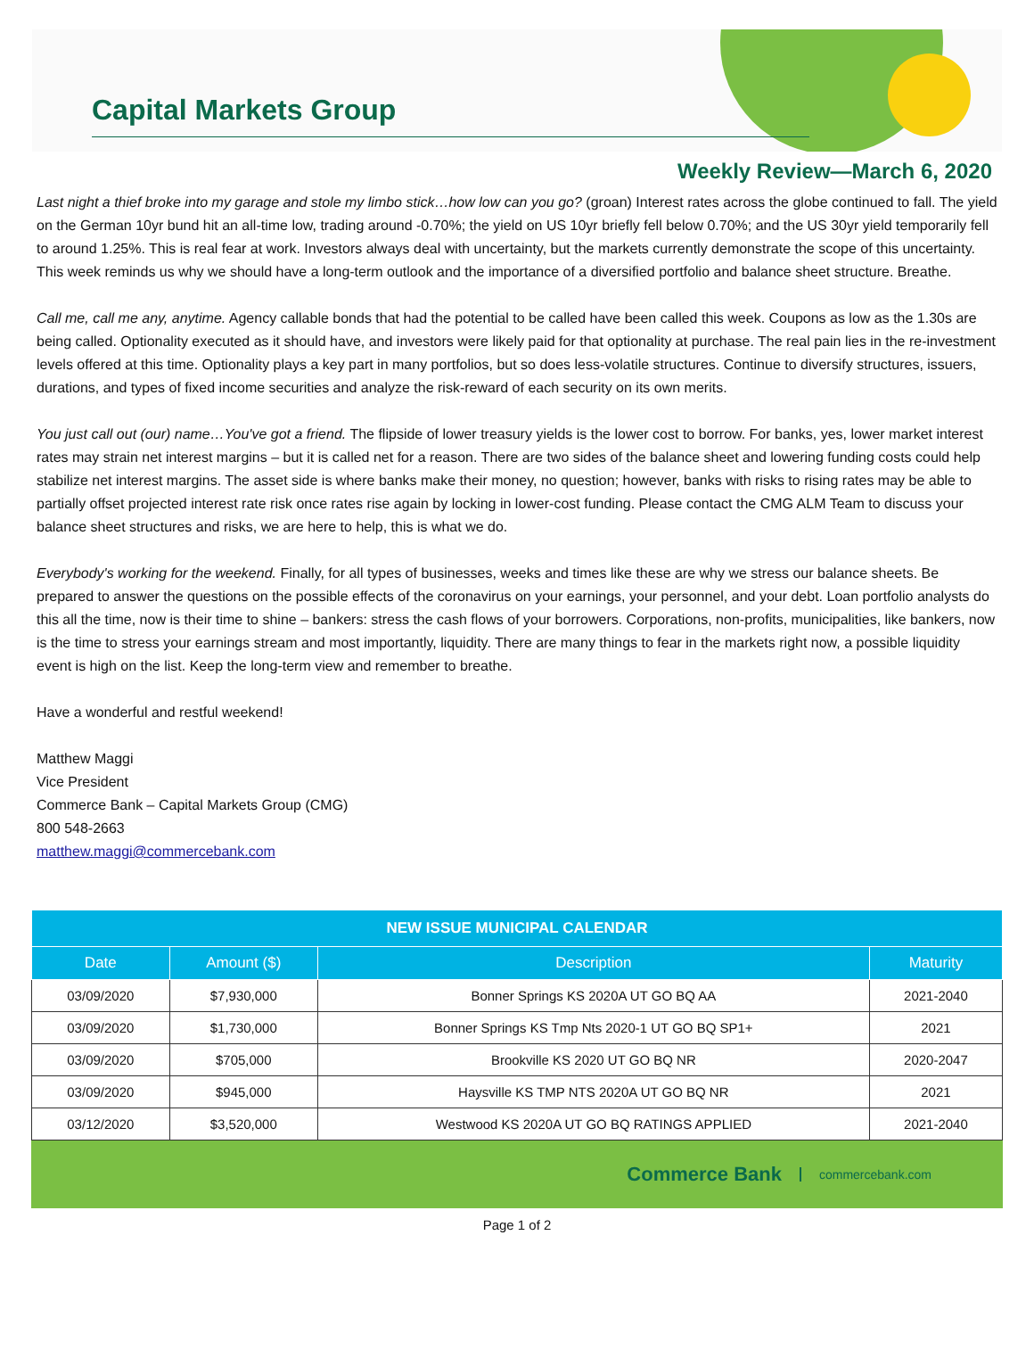Capital Markets Group
Weekly Review—March 6, 2020
Last night a thief broke into my garage and stole my limbo stick…how low can you go? (groan) Interest rates across the globe continued to fall. The yield on the German 10yr bund hit an all-time low, trading around -0.70%; the yield on US 10yr briefly fell below 0.70%; and the US 30yr yield temporarily fell to around 1.25%. This is real fear at work. Investors always deal with uncertainty, but the markets currently demonstrate the scope of this uncertainty. This week reminds us why we should have a long-term outlook and the importance of a diversified portfolio and balance sheet structure. Breathe.
Call me, call me any, anytime. Agency callable bonds that had the potential to be called have been called this week. Coupons as low as the 1.30s are being called. Optionality executed as it should have, and investors were likely paid for that optionality at purchase. The real pain lies in the re-investment levels offered at this time. Optionality plays a key part in many portfolios, but so does less-volatile structures. Continue to diversify structures, issuers, durations, and types of fixed income securities and analyze the risk-reward of each security on its own merits.
You just call out (our) name…You've got a friend. The flipside of lower treasury yields is the lower cost to borrow. For banks, yes, lower market interest rates may strain net interest margins – but it is called net for a reason. There are two sides of the balance sheet and lowering funding costs could help stabilize net interest margins. The asset side is where banks make their money, no question; however, banks with risks to rising rates may be able to partially offset projected interest rate risk once rates rise again by locking in lower-cost funding. Please contact the CMG ALM Team to discuss your balance sheet structures and risks, we are here to help, this is what we do.
Everybody's working for the weekend. Finally, for all types of businesses, weeks and times like these are why we stress our balance sheets. Be prepared to answer the questions on the possible effects of the coronavirus on your earnings, your personnel, and your debt. Loan portfolio analysts do this all the time, now is their time to shine – bankers: stress the cash flows of your borrowers. Corporations, non-profits, municipalities, like bankers, now is the time to stress your earnings stream and most importantly, liquidity. There are many things to fear in the markets right now, a possible liquidity event is high on the list. Keep the long-term view and remember to breathe.
Have a wonderful and restful weekend!
Matthew Maggi
Vice President
Commerce Bank – Capital Markets Group (CMG)
800 548-2663
matthew.maggi@commercebank.com
| NEW ISSUE MUNICIPAL CALENDAR | | | |
| --- | --- | --- | --- |
| Date | Amount ($) | Description | Maturity |
| 03/09/2020 | $7,930,000 | Bonner Springs KS 2020A UT GO BQ AA | 2021-2040 |
| 03/09/2020 | $1,730,000 | Bonner Springs KS Tmp Nts 2020-1 UT GO BQ SP1+ | 2021 |
| 03/09/2020 | $705,000 | Brookville KS 2020 UT GO BQ NR | 2020-2047 |
| 03/09/2020 | $945,000 | Haysville KS TMP NTS 2020A UT GO BQ NR | 2021 |
| 03/12/2020 | $3,520,000 | Westwood KS 2020A UT GO BQ RATINGS APPLIED | 2021-2040 |
Commerce Bank commercebank.com
Page 1 of 2